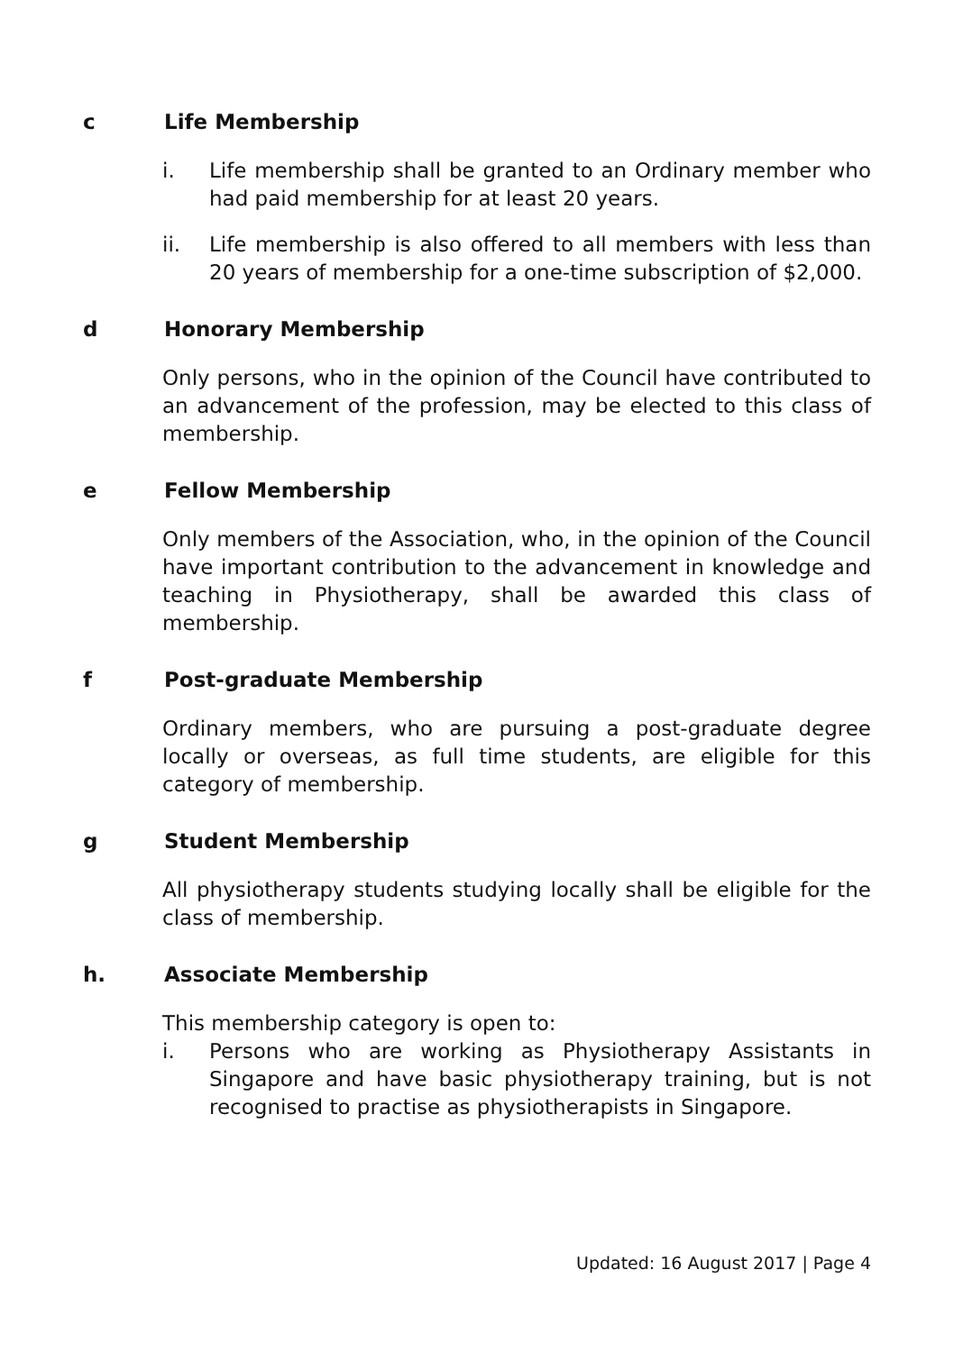c Life Membership
i. Life membership shall be granted to an Ordinary member who had paid membership for at least 20 years.
ii. Life membership is also offered to all members with less than 20 years of membership for a one-time subscription of $2,000.
d Honorary Membership
Only persons, who in the opinion of the Council have contributed to an advancement of the profession, may be elected to this class of membership.
e Fellow Membership
Only members of the Association, who, in the opinion of the Council have important contribution to the advancement in knowledge and teaching in Physiotherapy, shall be awarded this class of membership.
f Post-graduate Membership
Ordinary members, who are pursuing a post-graduate degree locally or overseas, as full time students, are eligible for this category of membership.
g Student Membership
All physiotherapy students studying locally shall be eligible for the class of membership.
h. Associate Membership
This membership category is open to:
i. Persons who are working as Physiotherapy Assistants in Singapore and have basic physiotherapy training, but is not recognised to practise as physiotherapists in Singapore.
Updated: 16 August 2017 | Page 4